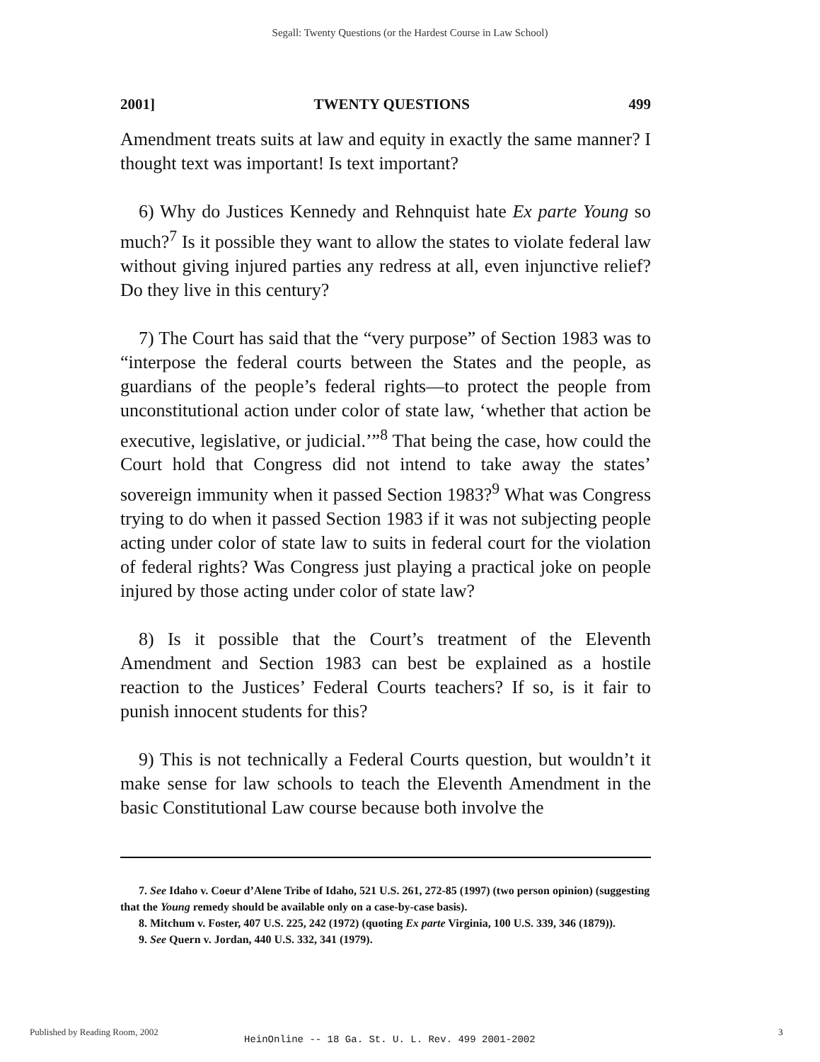Segall: Twenty Questions (or the Hardest Course in Law School)
2001] TWENTY QUESTIONS 499
Amendment treats suits at law and equity in exactly the same manner? I thought text was important! Is text important?
6) Why do Justices Kennedy and Rehnquist hate Ex parte Young so much?<sup>7</sup> Is it possible they want to allow the states to violate federal law without giving injured parties any redress at all, even injunctive relief? Do they live in this century?
7) The Court has said that the “very purpose” of Section 1983 was to “interpose the federal courts between the States and the people, as guardians of the people’s federal rights—to protect the people from unconstitutional action under color of state law, ‘whether that action be executive, legislative, or judicial.’”<sup>8</sup> That being the case, how could the Court hold that Congress did not intend to take away the states’ sovereign immunity when it passed Section 1983?<sup>9</sup> What was Congress trying to do when it passed Section 1983 if it was not subjecting people acting under color of state law to suits in federal court for the violation of federal rights? Was Congress just playing a practical joke on people injured by those acting under color of state law?
8) Is it possible that the Court’s treatment of the Eleventh Amendment and Section 1983 can best be explained as a hostile reaction to the Justices’ Federal Courts teachers? If so, is it fair to punish innocent students for this?
9) This is not technically a Federal Courts question, but wouldn’t it make sense for law schools to teach the Eleventh Amendment in the basic Constitutional Law course because both involve the
7. See Idaho v. Coeur d’Alene Tribe of Idaho, 521 U.S. 261, 272-85 (1997) (two person opinion) (suggesting that the Young remedy should be available only on a case-by-case basis).
8. Mitchum v. Foster, 407 U.S. 225, 242 (1972) (quoting Ex parte Virginia, 100 U.S. 339, 346 (1879)).
9. See Quern v. Jordan, 440 U.S. 332, 341 (1979).
Published by Reading Room, 2002
HeinOnline -- 18 Ga. St. U. L. Rev. 499 2001-2002
3